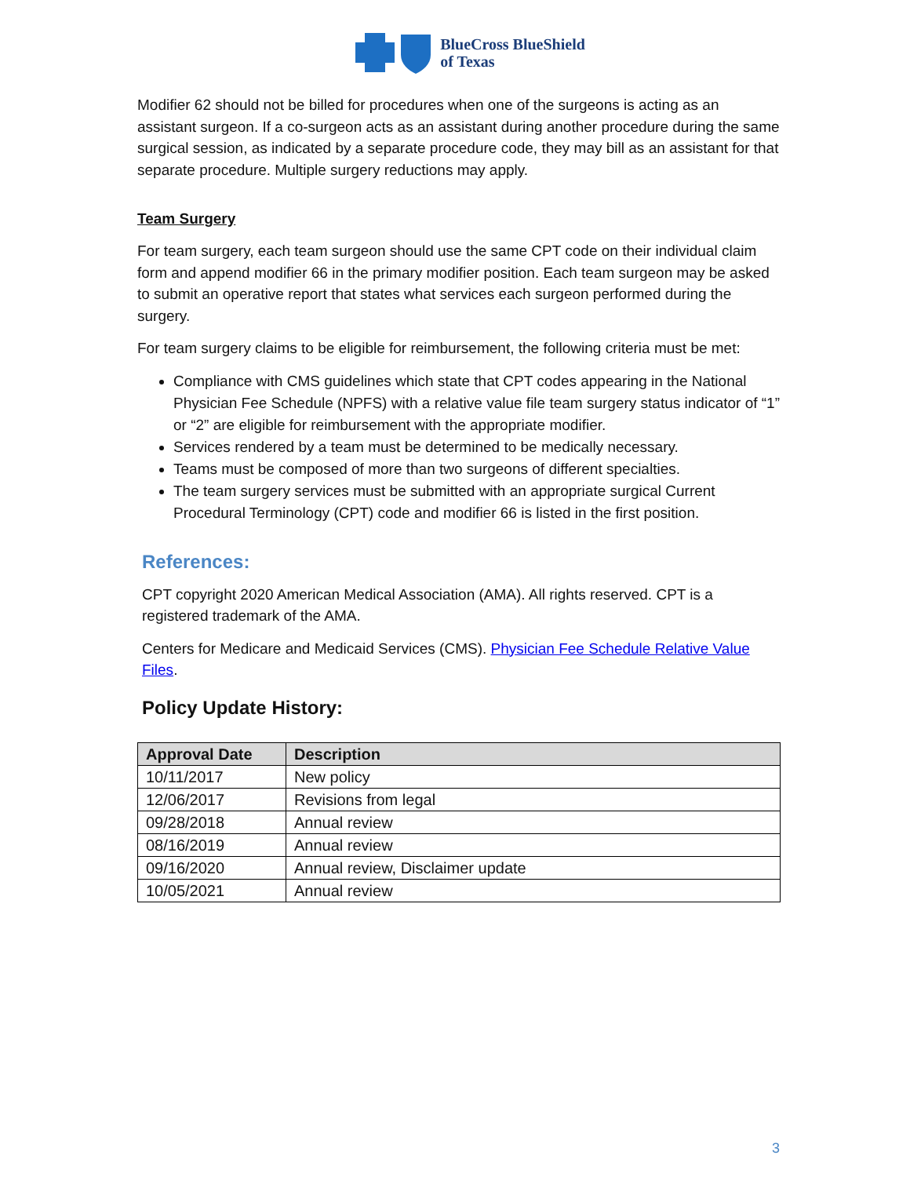BlueCross BlueShield
of Texas
Modifier 62 should not be billed for procedures when one of the surgeons is acting as an assistant surgeon. If a co-surgeon acts as an assistant during another procedure during the same surgical session, as indicated by a separate procedure code, they may bill as an assistant for that separate procedure. Multiple surgery reductions may apply.
Team Surgery
For team surgery, each team surgeon should use the same CPT code on their individual claim form and append modifier 66 in the primary modifier position. Each team surgeon may be asked to submit an operative report that states what services each surgeon performed during the surgery.
For team surgery claims to be eligible for reimbursement, the following criteria must be met:
Compliance with CMS guidelines which state that CPT codes appearing in the National Physician Fee Schedule (NPFS) with a relative value file team surgery status indicator of “1” or “2” are eligible for reimbursement with the appropriate modifier.
Services rendered by a team must be determined to be medically necessary.
Teams must be composed of more than two surgeons of different specialties.
The team surgery services must be submitted with an appropriate surgical Current Procedural Terminology (CPT) code and modifier 66 is listed in the first position.
References:
CPT copyright 2020 American Medical Association (AMA). All rights reserved. CPT is a registered trademark of the AMA.
Centers for Medicare and Medicaid Services (CMS). Physician Fee Schedule Relative Value Files.
Policy Update History:
| Approval Date | Description |
| --- | --- |
| 10/11/2017 | New policy |
| 12/06/2017 | Revisions from legal |
| 09/28/2018 | Annual review |
| 08/16/2019 | Annual review |
| 09/16/2020 | Annual review, Disclaimer update |
| 10/05/2021 | Annual review |
3